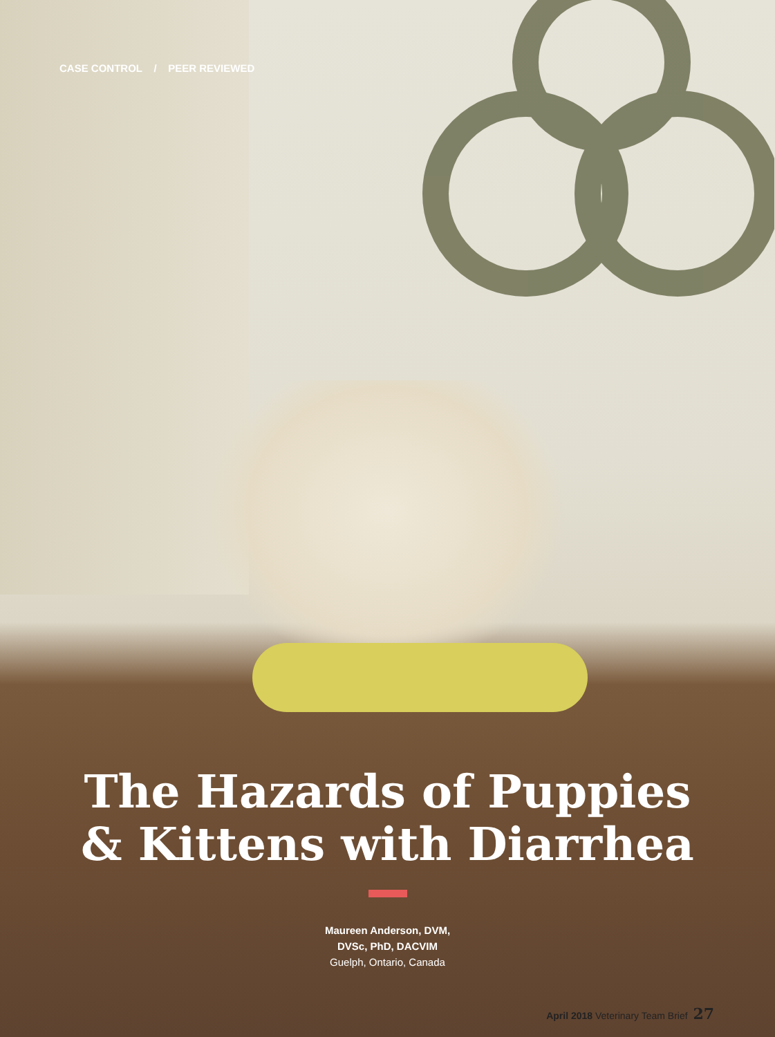CASE CONTROL / PEER REVIEWED
The Hazards of Puppies
& Kittens with Diarrhea
Maureen Anderson, DVM,
DVSc, PhD, DACVIM
Guelph, Ontario, Canada
April 2018 Veterinary Team Brief 27